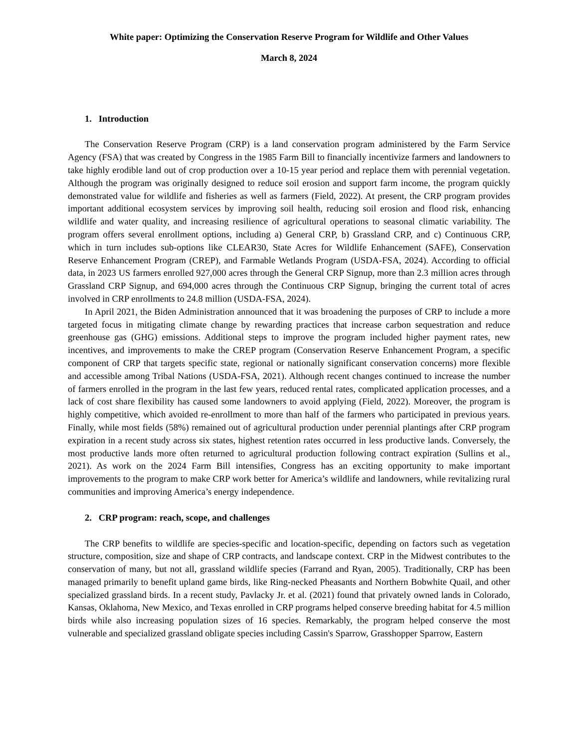White paper: Optimizing the Conservation Reserve Program for Wildlife and Other Values
March 8, 2024
1. Introduction
The Conservation Reserve Program (CRP) is a land conservation program administered by the Farm Service Agency (FSA) that was created by Congress in the 1985 Farm Bill to financially incentivize farmers and landowners to take highly erodible land out of crop production over a 10-15 year period and replace them with perennial vegetation. Although the program was originally designed to reduce soil erosion and support farm income, the program quickly demonstrated value for wildlife and fisheries as well as farmers (Field, 2022). At present, the CRP program provides important additional ecosystem services by improving soil health, reducing soil erosion and flood risk, enhancing wildlife and water quality, and increasing resilience of agricultural operations to seasonal climatic variability. The program offers several enrollment options, including a) General CRP, b) Grassland CRP, and c) Continuous CRP, which in turn includes sub-options like CLEAR30, State Acres for Wildlife Enhancement (SAFE), Conservation Reserve Enhancement Program (CREP), and Farmable Wetlands Program (USDA-FSA, 2024). According to official data, in 2023 US farmers enrolled 927,000 acres through the General CRP Signup, more than 2.3 million acres through Grassland CRP Signup, and 694,000 acres through the Continuous CRP Signup, bringing the current total of acres involved in CRP enrollments to 24.8 million (USDA-FSA, 2024).
In April 2021, the Biden Administration announced that it was broadening the purposes of CRP to include a more targeted focus in mitigating climate change by rewarding practices that increase carbon sequestration and reduce greenhouse gas (GHG) emissions. Additional steps to improve the program included higher payment rates, new incentives, and improvements to make the CREP program (Conservation Reserve Enhancement Program, a specific component of CRP that targets specific state, regional or nationally significant conservation concerns) more flexible and accessible among Tribal Nations (USDA-FSA, 2021). Although recent changes continued to increase the number of farmers enrolled in the program in the last few years, reduced rental rates, complicated application processes, and a lack of cost share flexibility has caused some landowners to avoid applying (Field, 2022). Moreover, the program is highly competitive, which avoided re-enrollment to more than half of the farmers who participated in previous years. Finally, while most fields (58%) remained out of agricultural production under perennial plantings after CRP program expiration in a recent study across six states, highest retention rates occurred in less productive lands. Conversely, the most productive lands more often returned to agricultural production following contract expiration (Sullins et al., 2021). As work on the 2024 Farm Bill intensifies, Congress has an exciting opportunity to make important improvements to the program to make CRP work better for America’s wildlife and landowners, while revitalizing rural communities and improving America’s energy independence.
2. CRP program: reach, scope, and challenges
The CRP benefits to wildlife are species-specific and location-specific, depending on factors such as vegetation structure, composition, size and shape of CRP contracts, and landscape context. CRP in the Midwest contributes to the conservation of many, but not all, grassland wildlife species (Farrand and Ryan, 2005). Traditionally, CRP has been managed primarily to benefit upland game birds, like Ring-necked Pheasants and Northern Bobwhite Quail, and other specialized grassland birds. In a recent study, Pavlacky Jr. et al. (2021) found that privately owned lands in Colorado, Kansas, Oklahoma, New Mexico, and Texas enrolled in CRP programs helped conserve breeding habitat for 4.5 million birds while also increasing population sizes of 16 species. Remarkably, the program helped conserve the most vulnerable and specialized grassland obligate species including Cassin's Sparrow, Grasshopper Sparrow, Eastern